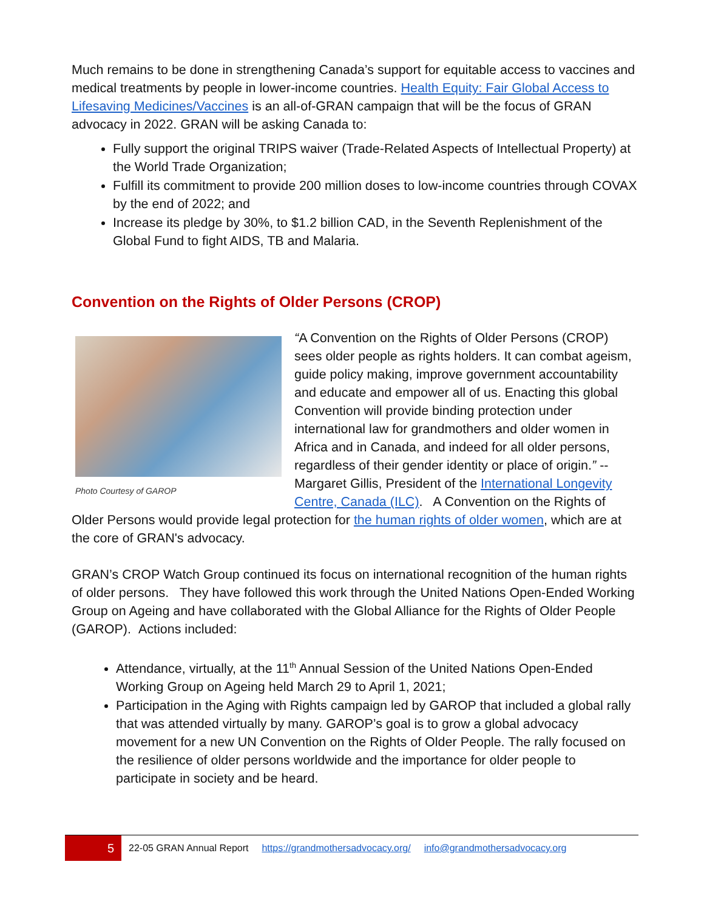Much remains to be done in strengthening Canada’s support for equitable access to vaccines and medical treatments by people in lower-income countries. Health Equity: Fair Global Access to Lifesaving Medicines/Vaccines is an all-of-GRAN campaign that will be the focus of GRAN advocacy in 2022. GRAN will be asking Canada to:
Fully support the original TRIPS waiver (Trade-Related Aspects of Intellectual Property) at the World Trade Organization;
Fulfill its commitment to provide 200 million doses to low-income countries through COVAX by the end of 2022; and
Increase its pledge by 30%, to $1.2 billion CAD, in the Seventh Replenishment of the Global Fund to fight AIDS, TB and Malaria.
Convention on the Rights of Older Persons (CROP)
Photo Courtesy of GAROP
“A Convention on the Rights of Older Persons (CROP) sees older people as rights holders. It can combat ageism, guide policy making, improve government accountability and educate and empower all of us. Enacting this global Convention will provide binding protection under international law for grandmothers and older women in Africa and in Canada, and indeed for all older persons, regardless of their gender identity or place of origin.” -- Margaret Gillis, President of the International Longevity Centre, Canada (ILC). A Convention on the Rights of Older Persons would provide legal protection for the human rights of older women, which are at the core of GRAN's advocacy.
GRAN’s CROP Watch Group continued its focus on international recognition of the human rights of older persons. They have followed this work through the United Nations Open-Ended Working Group on Ageing and have collaborated with the Global Alliance for the Rights of Older People (GAROP). Actions included:
Attendance, virtually, at the 11<sup>th</sup> Annual Session of the United Nations Open-Ended Working Group on Ageing held March 29 to April 1, 2021;
Participation in the Aging with Rights campaign led by GAROP that included a global rally that was attended virtually by many. GAROP’s goal is to grow a global advocacy movement for a new UN Convention on the Rights of Older People. The rally focused on the resilience of older persons worldwide and the importance for older people to participate in society and be heard.
5 22-05 GRAN Annual Report https://grandmothersadvocacy.org/ info@grandmothersadvocacy.org